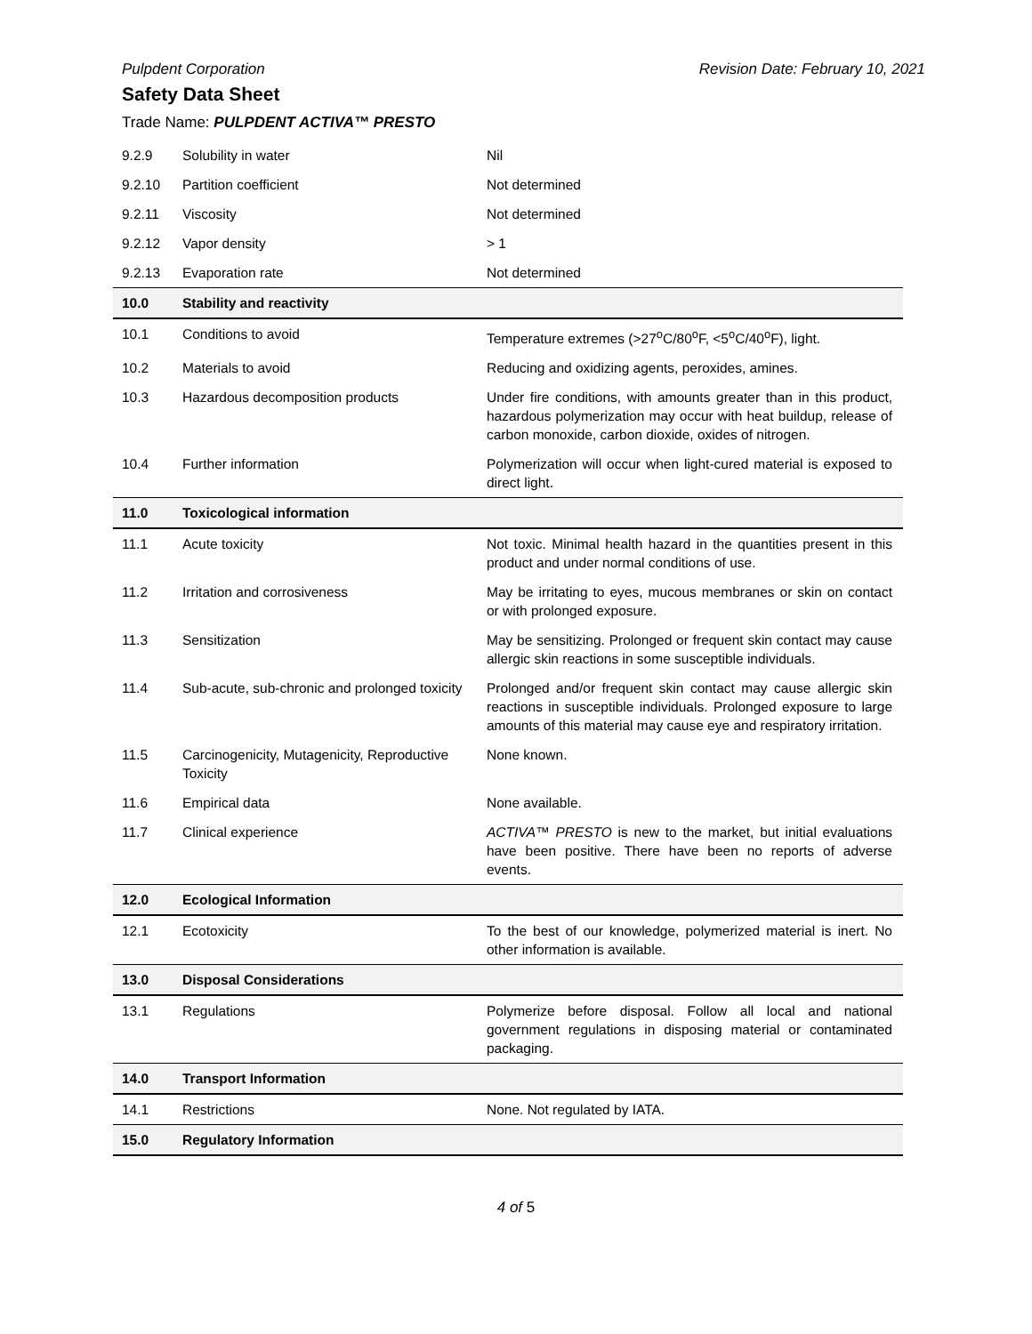Pulpdent Corporation Revision Date: February 10, 2021
Safety Data Sheet
Trade Name: PULPDENT ACTIVA™ PRESTO
| 9.2.9 | Solubility in water | Nil |
| 9.2.10 | Partition coefficient | Not determined |
| 9.2.11 | Viscosity | Not determined |
| 9.2.12 | Vapor density | > 1 |
| 9.2.13 | Evaporation rate | Not determined |
| 10.0 | Stability and reactivity | |
| 10.1 | Conditions to avoid | Temperature extremes (>27<sup>o</sup>C/80<sup>o</sup>F, <5<sup>o</sup>C/40<sup>o</sup>F), light. |
| 10.2 | Materials to avoid | Reducing and oxidizing agents, peroxides, amines. |
| 10.3 | Hazardous decomposition products | Under fire conditions, with amounts greater than in this product, hazardous polymerization may occur with heat buildup, release of carbon monoxide, carbon dioxide, oxides of nitrogen. |
| 10.4 | Further information | Polymerization will occur when light-cured material is exposed to direct light. |
| 11.0 | Toxicological information | |
| 11.1 | Acute toxicity | Not toxic. Minimal health hazard in the quantities present in this product and under normal conditions of use. |
| 11.2 | Irritation and corrosiveness | May be irritating to eyes, mucous membranes or skin on contact or with prolonged exposure. |
| 11.3 | Sensitization | May be sensitizing. Prolonged or frequent skin contact may cause allergic skin reactions in some susceptible individuals. |
| 11.4 | Sub-acute, sub-chronic and prolonged toxicity | Prolonged and/or frequent skin contact may cause allergic skin reactions in susceptible individuals. Prolonged exposure to large amounts of this material may cause eye and respiratory irritation. |
| 11.5 | Carcinogenicity, Mutagenicity, Reproductive Toxicity | None known. |
| 11.6 | Empirical data | None available. |
| 11.7 | Clinical experience | ACTIVA™ PRESTO is new to the market, but initial evaluations have been positive. There have been no reports of adverse events. |
| 12.0 | Ecological Information | |
| 12.1 | Ecotoxicity | To the best of our knowledge, polymerized material is inert. No other information is available. |
| 13.0 | Disposal Considerations | |
| 13.1 | Regulations | Polymerize before disposal. Follow all local and national government regulations in disposing material or contaminated packaging. |
| 14.0 | Transport Information | |
| 14.1 | Restrictions | None. Not regulated by IATA. |
| 15.0 | Regulatory Information | |
4 of 5